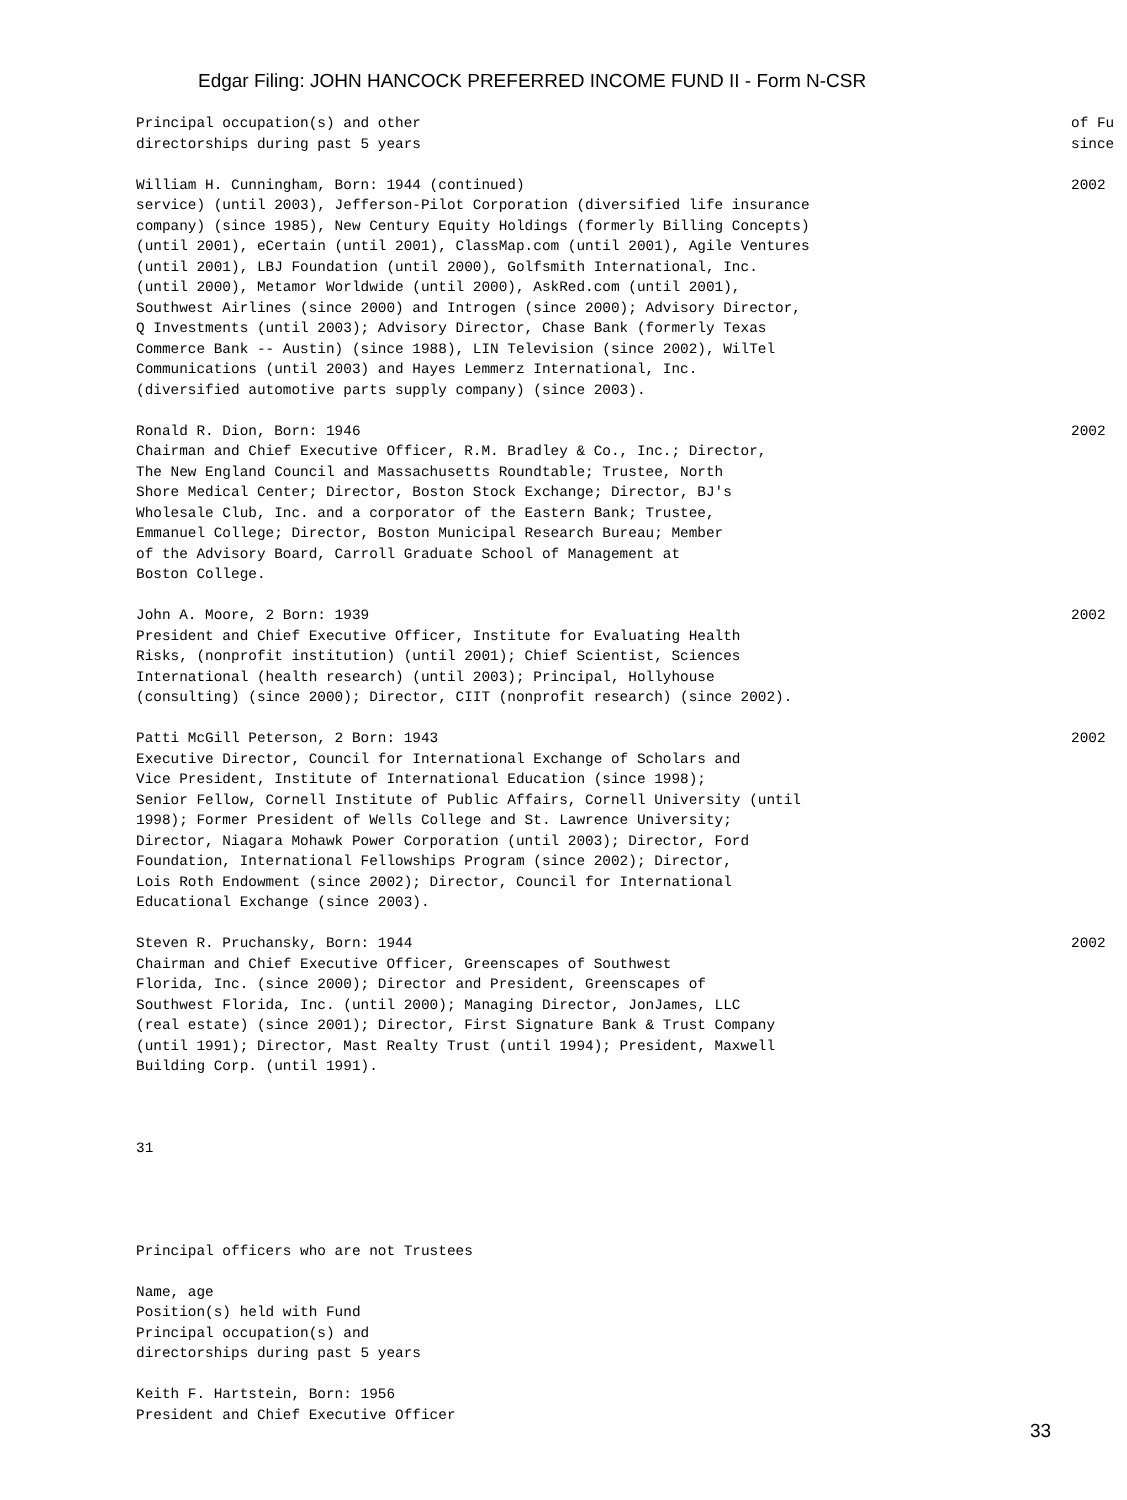Edgar Filing: JOHN HANCOCK PREFERRED INCOME FUND II - Form N-CSR
Principal occupation(s) and other directorships during past 5 years
of Fu since
William H. Cunningham, Born: 1944 (continued) service) (until 2003), Jefferson-Pilot Corporation (diversified life insurance company) (since 1985), New Century Equity Holdings (formerly Billing Concepts) (until 2001), eCertain (until 2001), ClassMap.com (until 2001), Agile Ventures (until 2001), LBJ Foundation (until 2000), Golfsmith International, Inc. (until 2000), Metamor Worldwide (until 2000), AskRed.com (until 2001), Southwest Airlines (since 2000) and Introgen (since 2000); Advisory Director, Q Investments (until 2003); Advisory Director, Chase Bank (formerly Texas Commerce Bank -- Austin) (since 1988), LIN Television (since 2002), WilTel Communications (until 2003) and Hayes Lemmerz International, Inc. (diversified automotive parts supply company) (since 2003).
2002
Ronald R. Dion, Born: 1946 Chairman and Chief Executive Officer, R.M. Bradley & Co., Inc.; Director, The New England Council and Massachusetts Roundtable; Trustee, North Shore Medical Center; Director, Boston Stock Exchange; Director, BJ's Wholesale Club, Inc. and a corporator of the Eastern Bank; Trustee, Emmanuel College; Director, Boston Municipal Research Bureau; Member of the Advisory Board, Carroll Graduate School of Management at Boston College.
2002
John A. Moore, 2 Born: 1939 President and Chief Executive Officer, Institute for Evaluating Health Risks, (nonprofit institution) (until 2001); Chief Scientist, Sciences International (health research) (until 2003); Principal, Hollyhouse (consulting) (since 2000); Director, CIIT (nonprofit research) (since 2002).
2002
Patti McGill Peterson, 2 Born: 1943 Executive Director, Council for International Exchange of Scholars and Vice President, Institute of International Education (since 1998); Senior Fellow, Cornell Institute of Public Affairs, Cornell University (until 1998); Former President of Wells College and St. Lawrence University; Director, Niagara Mohawk Power Corporation (until 2003); Director, Ford Foundation, International Fellowships Program (since 2002); Director, Lois Roth Endowment (since 2002); Director, Council for International Educational Exchange (since 2003).
2002
Steven R. Pruchansky, Born: 1944 Chairman and Chief Executive Officer, Greenscapes of Southwest Florida, Inc. (since 2000); Director and President, Greenscapes of Southwest Florida, Inc. (until 2000); Managing Director, JonJames, LLC (real estate) (since 2001); Director, First Signature Bank & Trust Company (until 1991); Director, Mast Realty Trust (until 1994); President, Maxwell Building Corp. (until 1991).
2002
31 Principal officers who are not Trustees Name, age Position(s) held with Fund Principal occupation(s) and directorships during past 5 years Keith F. Hartstein, Born: 1956 President and Chief Executive Officer
33